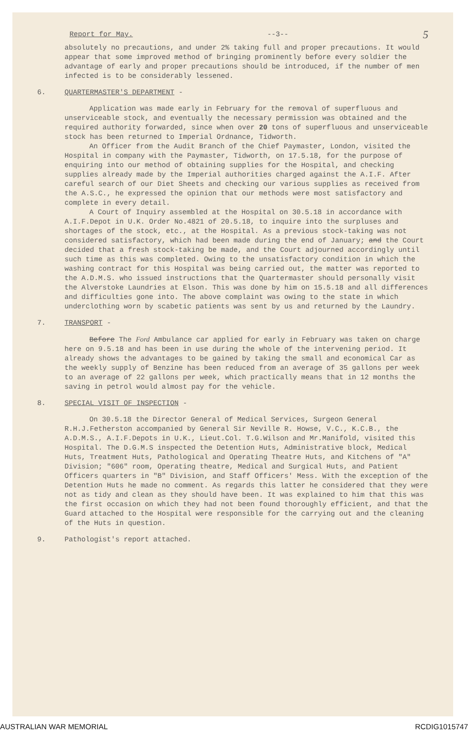Report for May. --3-- 5
absolutely no precautions, and under 2% taking full and proper precautions. It would appear that some improved method of bringing prominently before every soldier the advantage of early and proper precautions should be introduced, if the number of men infected is to be considerably lessened.
6. QUARTERMASTER'S DEPARTMENT -
Application was made early in February for the removal of superfluous and unserviceable stock, and eventually the necessary permission was obtained and the required authority forwarded, since when over 20 tons of superfluous and unserviceable stock has been returned to Imperial Ordnance, Tidworth.
An Officer from the Audit Branch of the Chief Paymaster, London, visited the Hospital in company with the Paymaster, Tidworth, on 17.5.18, for the purpose of enquiring into our method of obtaining supplies for the Hospital, and checking supplies already made by the Imperial authorities charged against the A.I.F. After careful search of our Diet Sheets and checking our various supplies as received from the A.S.C., he expressed the opinion that our methods were most satisfactory and complete in every detail.
A Court of Inquiry assembled at the Hospital on 30.5.18 in accordance with A.I.F.Depot in U.K. Order No.4821 of 20.5.18, to inquire into the surpluses and shortages of the stock, etc., at the Hospital. As a previous stock-taking was not considered satisfactory, which had been made during the end of January; and the Court decided that a fresh stock-taking be made, and the Court adjourned accordingly until such time as this was completed. Owing to the unsatisfactory condition in which the washing contract for this Hospital was being carried out, the matter was reported to the A.D.M.S. who issued instructions that the Quartermaster should personally visit the Alverstoke Laundries at Elson. This was done by him on 15.5.18 and all differences and difficulties gone into. The above complaint was owing to the state in which underclothing worn by scabetic patients was sent by us and returned by the Laundry.
7. TRANSPORT -
Before The Ford Ambulance car applied for early in February was taken on charge here on 9.5.18 and has been in use during the whole of the intervening period. It already shows the advantages to be gained by taking the small and economical Car as the weekly supply of Benzine has been reduced from an average of 35 gallons per week to an average of 22 gallons per week, which practically means that in 12 months the saving in petrol would almost pay for the vehicle.
8. SPECIAL VISIT OF INSPECTION -
On 30.5.18 the Director General of Medical Services, Surgeon General R.H.J.Fetherston accompanied by General Sir Neville R. Howse, V.C., K.C.B., the A.D.M.S., A.I.F.Depots in U.K., Lieut.Col. T.G.Wilson and Mr.Manifold, visited this Hospital. The D.G.M.S inspected the Detention Huts, Administrative block, Medical Huts, Treatment Huts, Pathological and Operating Theatre Huts, and Kitchens of "A" Division; "606" room, Operating theatre, Medical and Surgical Huts, and Patient Officers quarters in "B" Division, and Staff Officers' Mess. With the exception of the Detention Huts he made no comment. As regards this latter he considered that they were not as tidy and clean as they should have been. It was explained to him that this was the first occasion on which they had not been found thoroughly efficient, and that the Guard attached to the Hospital were responsible for the carrying out and the cleaning of the Huts in question.
9. Pathologist's report attached.
AUSTRALIAN WAR MEMORIAL RCDIG1015747